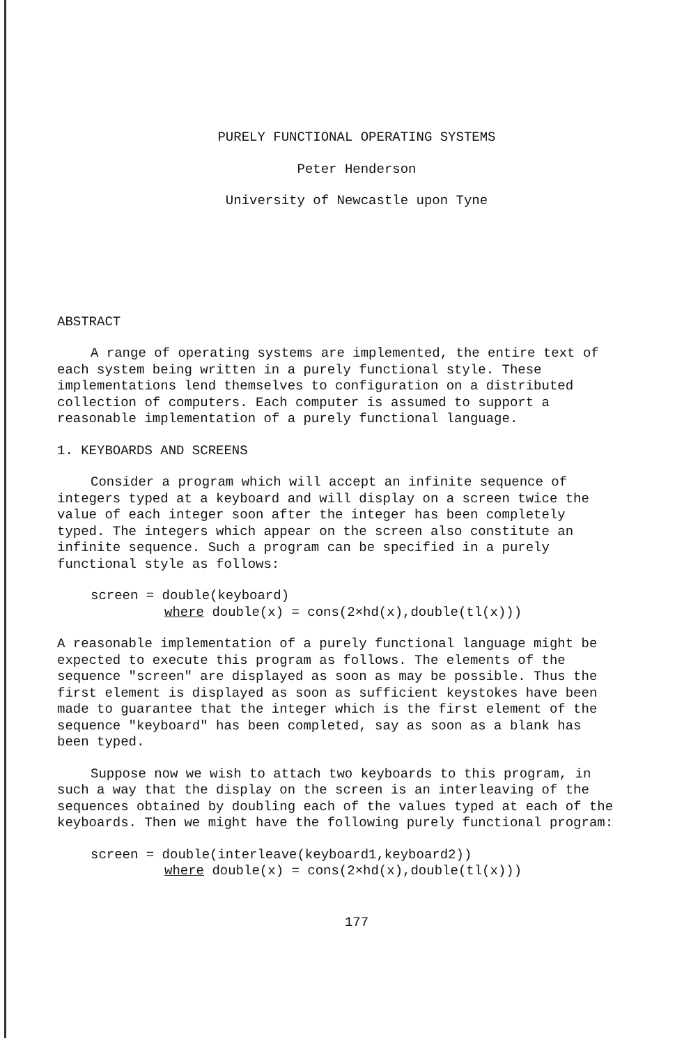PURELY FUNCTIONAL OPERATING SYSTEMS
Peter Henderson
University of Newcastle upon Tyne
ABSTRACT
A range of operating systems are implemented, the entire text of each system being written in a purely functional style. These implementations lend themselves to configuration on a distributed collection of computers. Each computer is assumed to support a reasonable implementation of a purely functional language.
1. KEYBOARDS AND SCREENS
Consider a program which will accept an infinite sequence of integers typed at a keyboard and will display on a screen twice the value of each integer soon after the integer has been completely typed. The integers which appear on the screen also constitute an infinite sequence. Such a program can be specified in a purely functional style as follows:
screen = double(keyboard)
where double(x) = cons(2×hd(x),double(tl(x)))
A reasonable implementation of a purely functional language might be expected to execute this program as follows. The elements of the sequence "screen" are displayed as soon as may be possible. Thus the first element is displayed as soon as sufficient keystokes have been made to guarantee that the integer which is the first element of the sequence "keyboard" has been completed, say as soon as a blank has been typed.
Suppose now we wish to attach two keyboards to this program, in such a way that the display on the screen is an interleaving of the sequences obtained by doubling each of the values typed at each of the keyboards. Then we might have the following purely functional program:
screen = double(interleave(keyboard1,keyboard2))
where double(x) = cons(2×hd(x),double(tl(x)))
177